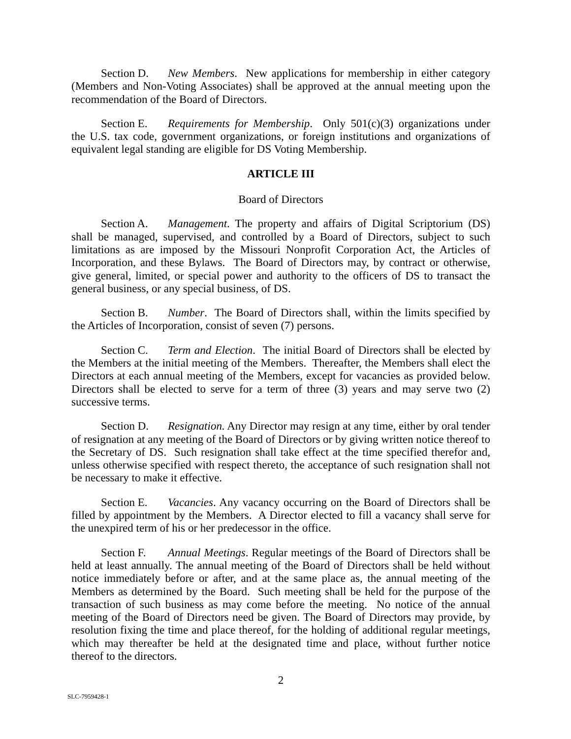Section D. New Members. New applications for membership in either category (Members and Non-Voting Associates) shall be approved at the annual meeting upon the recommendation of the Board of Directors.
Section E. Requirements for Membership. Only 501(c)(3) organizations under the U.S. tax code, government organizations, or foreign institutions and organizations of equivalent legal standing are eligible for DS Voting Membership.
ARTICLE III
Board of Directors
Section A. Management. The property and affairs of Digital Scriptorium (DS) shall be managed, supervised, and controlled by a Board of Directors, subject to such limitations as are imposed by the Missouri Nonprofit Corporation Act, the Articles of Incorporation, and these Bylaws. The Board of Directors may, by contract or otherwise, give general, limited, or special power and authority to the officers of DS to transact the general business, or any special business, of DS.
Section B. Number. The Board of Directors shall, within the limits specified by the Articles of Incorporation, consist of seven (7) persons.
Section C. Term and Election. The initial Board of Directors shall be elected by the Members at the initial meeting of the Members. Thereafter, the Members shall elect the Directors at each annual meeting of the Members, except for vacancies as provided below. Directors shall be elected to serve for a term of three (3) years and may serve two (2) successive terms.
Section D. Resignation. Any Director may resign at any time, either by oral tender of resignation at any meeting of the Board of Directors or by giving written notice thereof to the Secretary of DS. Such resignation shall take effect at the time specified therefor and, unless otherwise specified with respect thereto, the acceptance of such resignation shall not be necessary to make it effective.
Section E. Vacancies. Any vacancy occurring on the Board of Directors shall be filled by appointment by the Members. A Director elected to fill a vacancy shall serve for the unexpired term of his or her predecessor in the office.
Section F. Annual Meetings. Regular meetings of the Board of Directors shall be held at least annually. The annual meeting of the Board of Directors shall be held without notice immediately before or after, and at the same place as, the annual meeting of the Members as determined by the Board. Such meeting shall be held for the purpose of the transaction of such business as may come before the meeting. No notice of the annual meeting of the Board of Directors need be given. The Board of Directors may provide, by resolution fixing the time and place thereof, for the holding of additional regular meetings, which may thereafter be held at the designated time and place, without further notice thereof to the directors.
2
SLC-7959428-1